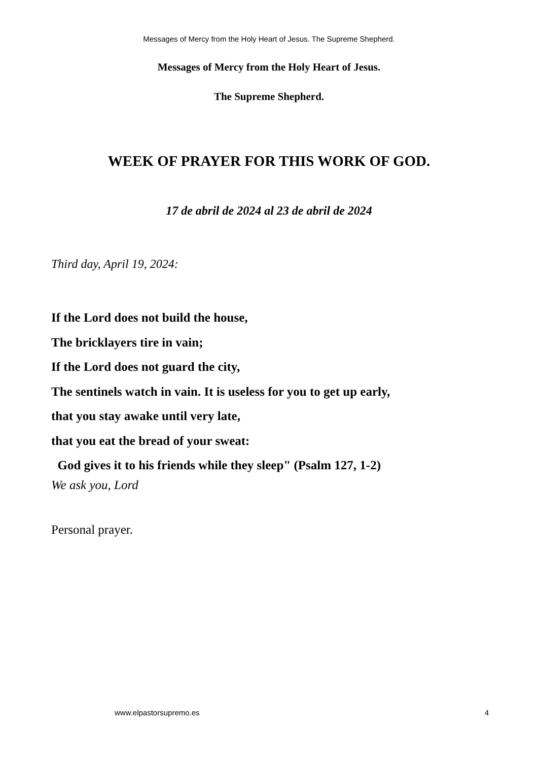Messages of Mercy from the Holy Heart of Jesus. The Supreme Shepherd.
Messages of Mercy from the Holy Heart of Jesus.
The Supreme Shepherd.
WEEK OF PRAYER FOR THIS WORK OF GOD.
17 de abril de 2024 al 23 de abril de 2024
Third day, April 19, 2024:
If the Lord does not build the house,
The bricklayers tire in vain;
If the Lord does not guard the city,
The sentinels watch in vain. It is useless for you to get up early,
that you stay awake until very late,
that you eat the bread of your sweat:
God gives it to his friends while they sleep" (Psalm 127, 1-2)
We ask you, Lord
Personal prayer.
www.elpastorsupremo.es 4